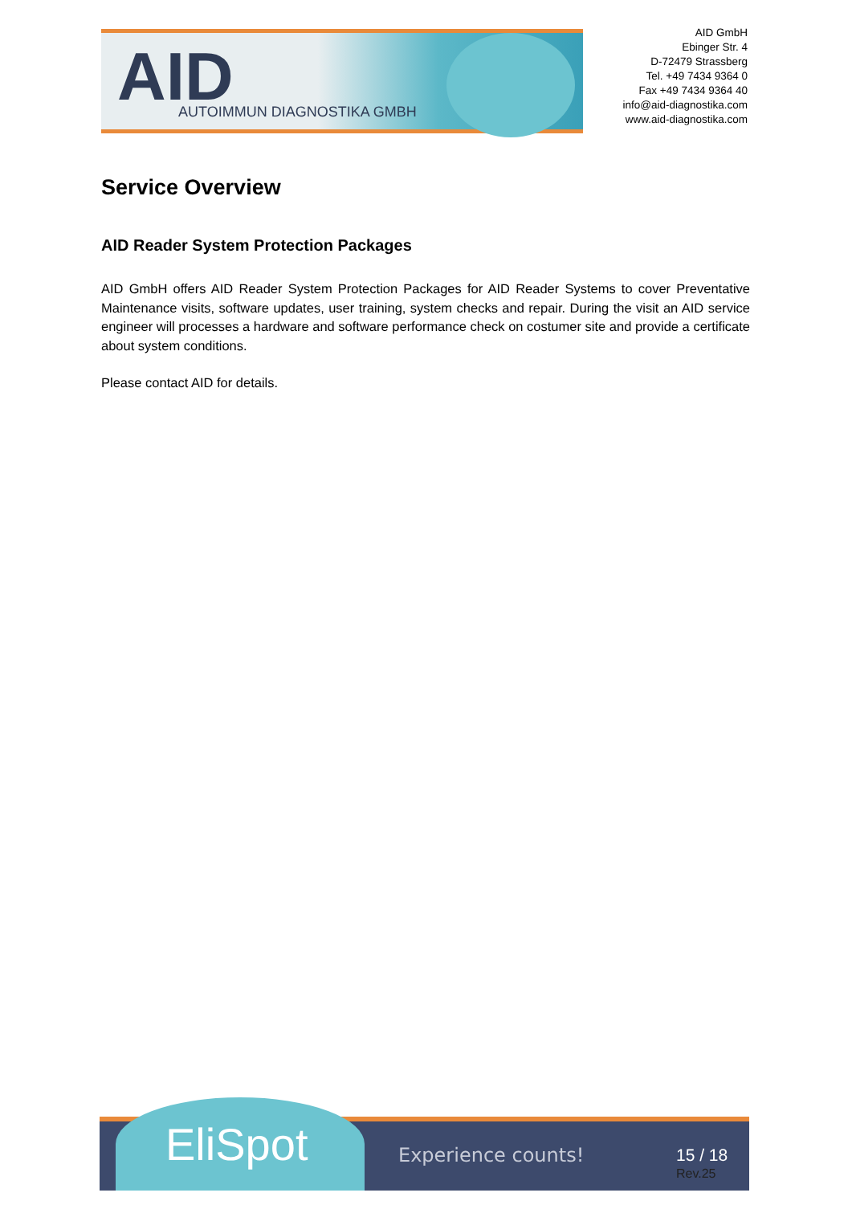AID AUTOIMMUN DIAGNOSTIKA GMBH
AID GmbH
Ebinger Str. 4
D-72479 Strassberg
Tel. +49 7434 9364 0
Fax +49 7434 9364 40
info@aid-diagnostika.com
www.aid-diagnostika.com
Service Overview
AID Reader System Protection Packages
AID GmbH offers AID Reader System Protection Packages for AID Reader Systems to cover Preventative Maintenance visits, software updates, user training, system checks and repair. During the visit an AID service engineer will processes a hardware and software performance check on costumer site and provide a certificate about system conditions.
Please contact AID for details.
EliSpot
Experience counts! 15 / 18
Rev.25